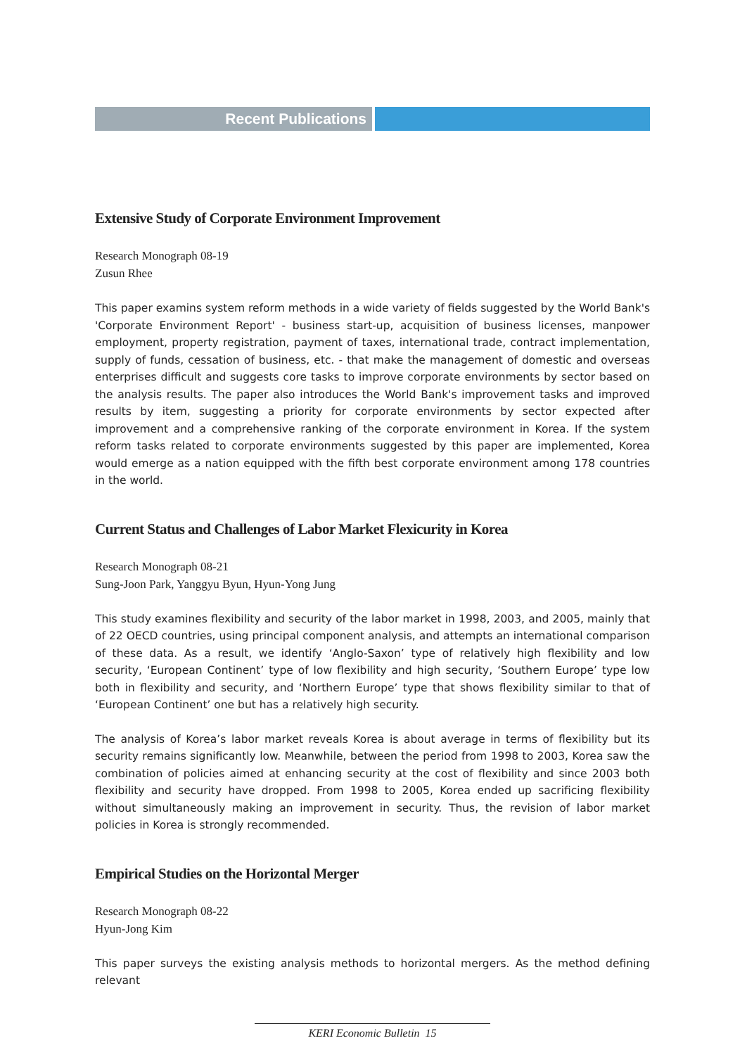Recent Publications
Extensive Study of Corporate Environment Improvement
Research Monograph 08-19
Zusun Rhee
This paper examins system reform methods in a wide variety of fields suggested by the World Bank's 'Corporate Environment Report' - business start-up, acquisition of business licenses, manpower employment, property registration, payment of taxes, international trade, contract implementation, supply of funds, cessation of business, etc. - that make the management of domestic and overseas enterprises difficult and suggests core tasks to improve corporate environments by sector based on the analysis results. The paper also introduces the World Bank's improvement tasks and improved results by item, suggesting a priority for corporate environments by sector expected after improvement and a comprehensive ranking of the corporate environment in Korea. If the system reform tasks related to corporate environments suggested by this paper are implemented, Korea would emerge as a nation equipped with the fifth best corporate environment among 178 countries in the world.
Current Status and Challenges of Labor Market Flexicurity in Korea
Research Monograph 08-21
Sung-Joon Park, Yanggyu Byun, Hyun-Yong Jung
This study examines flexibility and security of the labor market in 1998, 2003, and 2005, mainly that of 22 OECD countries, using principal component analysis, and attempts an international comparison of these data. As a result, we identify ‘Anglo-Saxon’ type of relatively high flexibility and low security, ‘European Continent’ type of low flexibility and high security, ‘Southern Europe’ type low both in flexibility and security, and ‘Northern Europe’ type that shows flexibility similar to that of ‘European Continent’ one but has a relatively high security.
The analysis of Korea’s labor market reveals Korea is about average in terms of flexibility but its security remains significantly low. Meanwhile, between the period from 1998 to 2003, Korea saw the combination of policies aimed at enhancing security at the cost of flexibility and since 2003 both flexibility and security have dropped. From 1998 to 2005, Korea ended up sacrificing flexibility without simultaneously making an improvement in security. Thus, the revision of labor market policies in Korea is strongly recommended.
Empirical Studies on the Horizontal Merger
Research Monograph 08-22
Hyun-Jong Kim
This paper surveys the existing analysis methods to horizontal mergers. As the method defining relevant
KERI Economic Bulletin 15